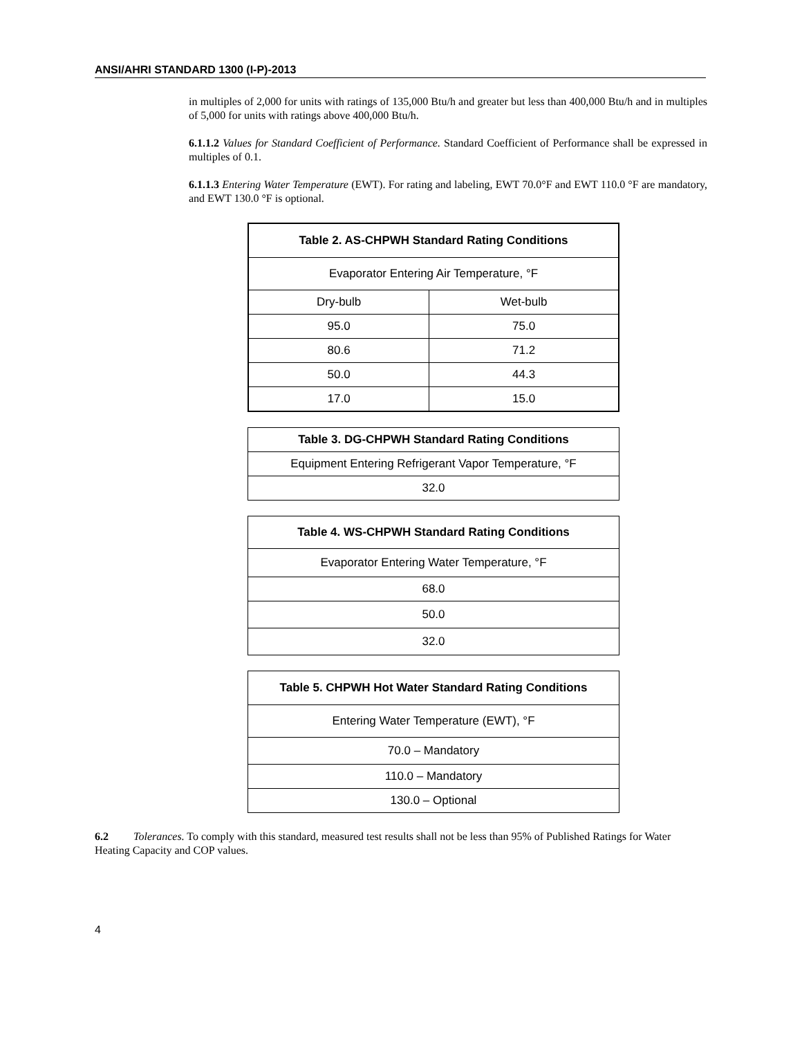ANSI/AHRI STANDARD 1300 (I-P)-2013
in multiples of 2,000 for units with ratings of 135,000 Btu/h and greater but less than 400,000 Btu/h and in multiples of 5,000 for units with ratings above 400,000 Btu/h.
6.1.1.2 Values for Standard Coefficient of Performance. Standard Coefficient of Performance shall be expressed in multiples of 0.1.
6.1.1.3 Entering Water Temperature (EWT). For rating and labeling, EWT 70.0°F and EWT 110.0 °F are mandatory, and EWT 130.0 °F is optional.
| Table 2. AS-CHPWH Standard Rating Conditions | |
| --- | --- |
| Evaporator Entering Air Temperature, °F | |
| Dry-bulb | Wet-bulb |
| 95.0 | 75.0 |
| 80.6 | 71.2 |
| 50.0 | 44.3 |
| 17.0 | 15.0 |
| Table 3. DG-CHPWH Standard Rating Conditions |
| --- |
| Equipment Entering Refrigerant Vapor Temperature, °F |
| 32.0 |
| Table 4. WS-CHPWH Standard Rating Conditions |
| --- |
| Evaporator Entering Water Temperature, °F |
| 68.0 |
| 50.0 |
| 32.0 |
| Table 5. CHPWH Hot Water Standard Rating Conditions |
| --- |
| Entering Water Temperature (EWT), °F |
| 70.0 – Mandatory |
| 110.0 – Mandatory |
| 130.0 – Optional |
6.2 Tolerances. To comply with this standard, measured test results shall not be less than 95% of Published Ratings for Water Heating Capacity and COP values.
4